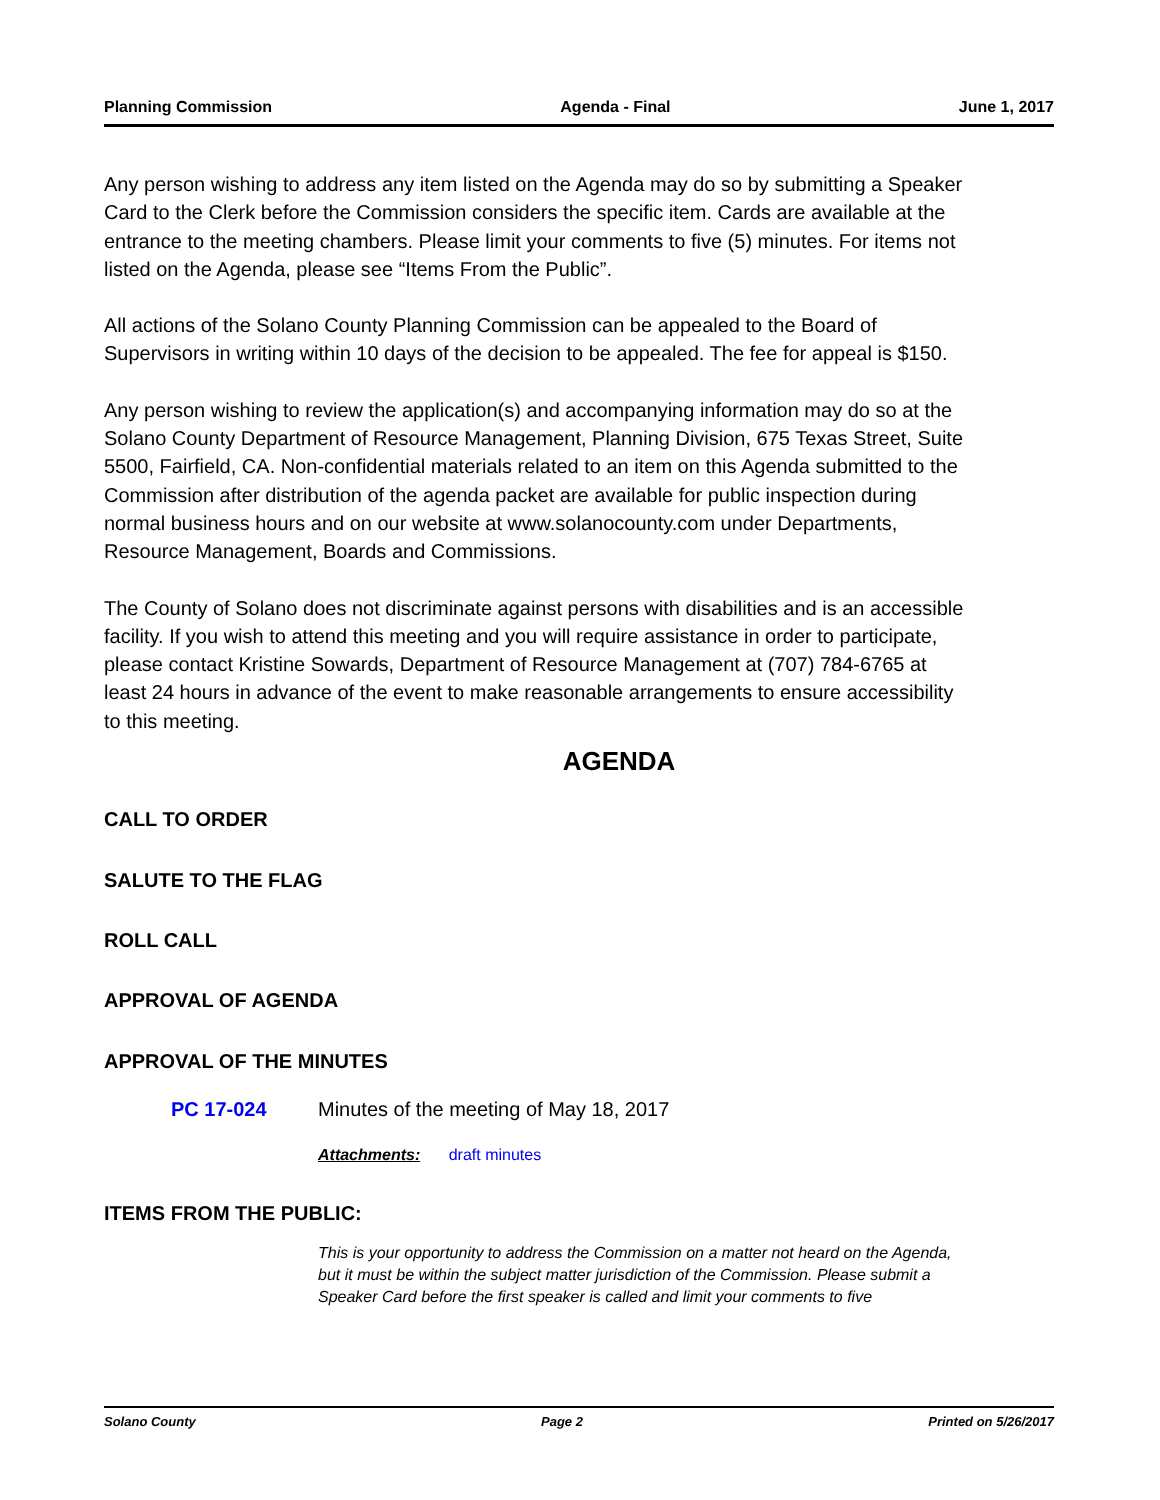Planning Commission Agenda - Final June 1, 2017
Any person wishing to address any item listed on the Agenda may do so by submitting a Speaker Card to the Clerk before the Commission considers the specific item. Cards are available at the entrance to the meeting chambers. Please limit your comments to five (5) minutes. For items not listed on the Agenda, please see “Items From the Public”.
All actions of the Solano County Planning Commission can be appealed to the Board of Supervisors in writing within 10 days of the decision to be appealed. The fee for appeal is $150.
Any person wishing to review the application(s) and accompanying information may do so at the Solano County Department of Resource Management, Planning Division, 675 Texas Street, Suite 5500, Fairfield, CA. Non-confidential materials related to an item on this Agenda submitted to the Commission after distribution of the agenda packet are available for public inspection during normal business hours and on our website at www.solanocounty.com under Departments, Resource Management, Boards and Commissions.
The County of Solano does not discriminate against persons with disabilities and is an accessible facility. If you wish to attend this meeting and you will require assistance in order to participate, please contact Kristine Sowards, Department of Resource Management at (707) 784-6765 at least 24 hours in advance of the event to make reasonable arrangements to ensure accessibility to this meeting.
AGENDA
CALL TO ORDER
SALUTE TO THE FLAG
ROLL CALL
APPROVAL OF AGENDA
APPROVAL OF THE MINUTES
PC 17-024 Minutes of the meeting of May 18, 2017
Attachments: draft minutes
ITEMS FROM THE PUBLIC:
This is your opportunity to address the Commission on a matter not heard on the Agenda, but it must be within the subject matter jurisdiction of the Commission. Please submit a Speaker Card before the first speaker is called and limit your comments to five
Solano County Page 2 Printed on 5/26/2017